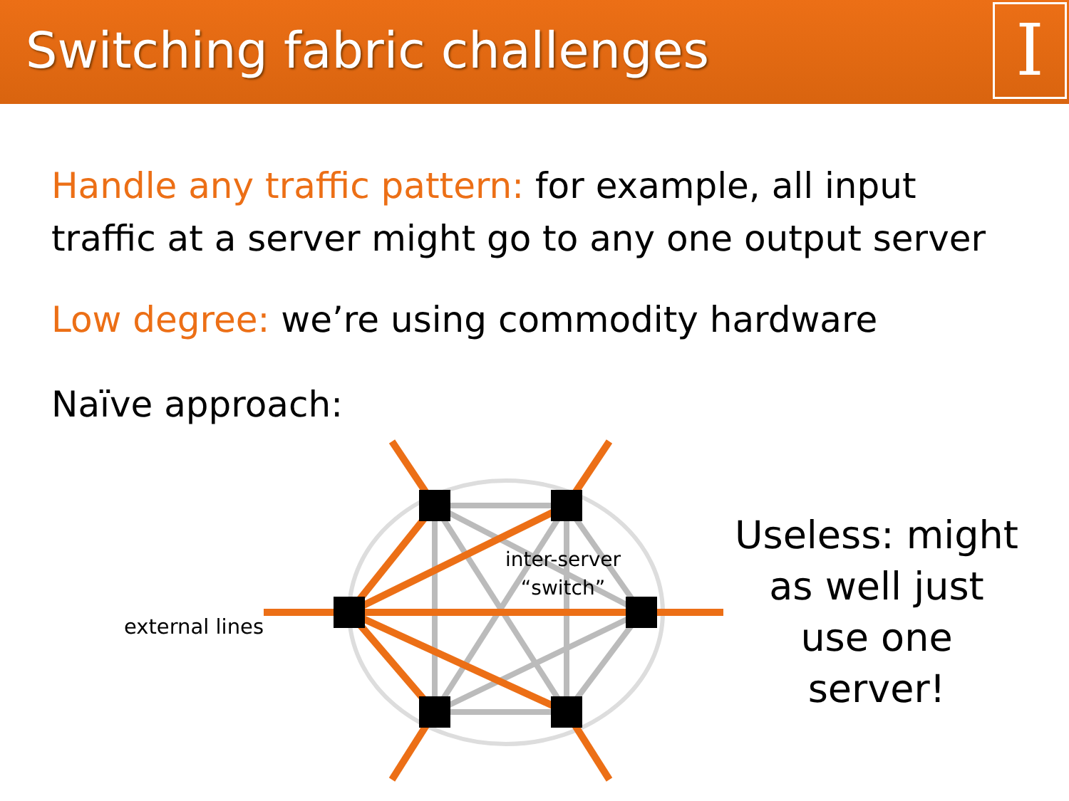Switching fabric challenges
I
Handle any traffic pattern: for example, all input traffic at a server might go to any one output server
Low degree: we’re using commodity hardware
Naïve approach:
external lines
inter-server
“switch”
Useless: might as well just use one server!